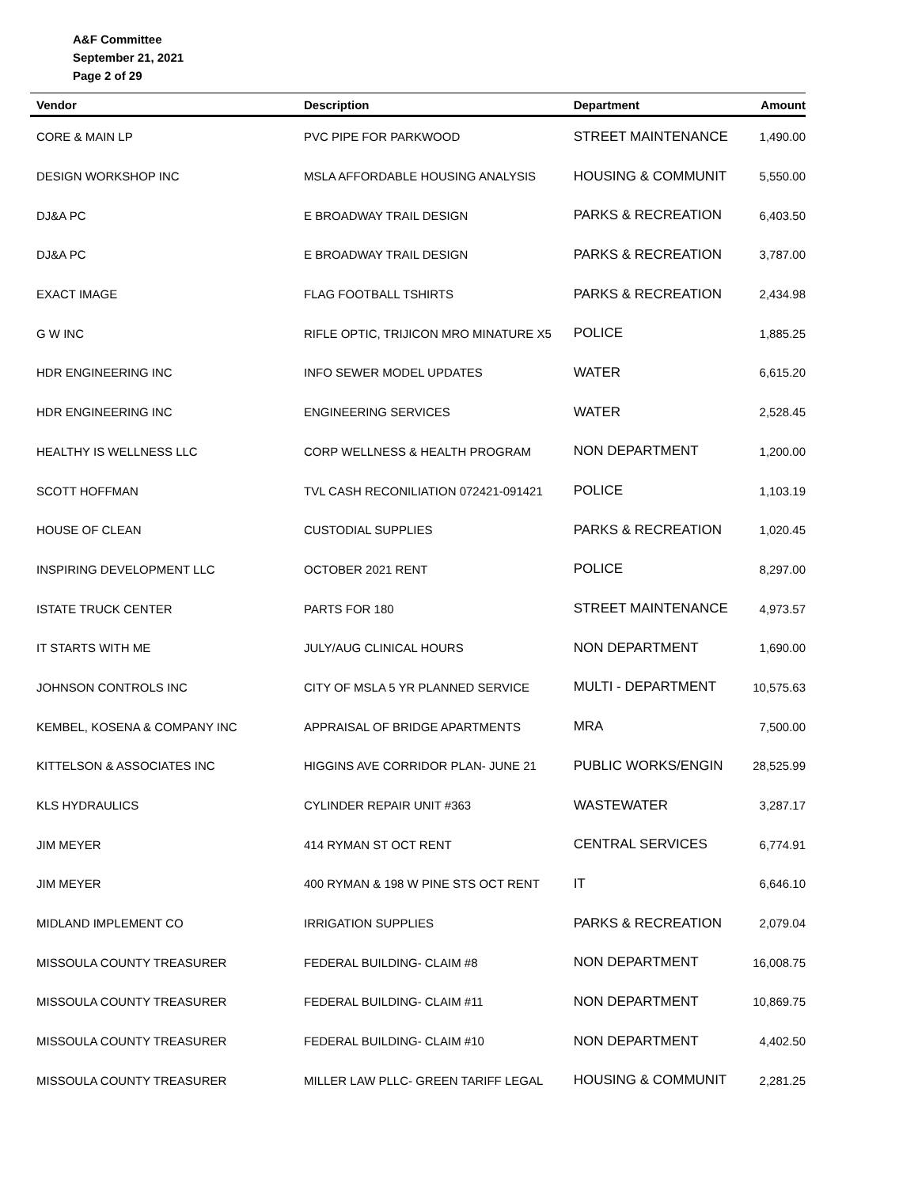A&F Committee
September 21, 2021
Page 2 of 29
| Vendor | Description | Department | Amount |
| --- | --- | --- | --- |
| CORE & MAIN LP | PVC PIPE FOR PARKWOOD | STREET MAINTENANCE | 1,490.00 |
| DESIGN WORKSHOP INC | MSLA AFFORDABLE HOUSING ANALYSIS | HOUSING & COMMUNIT | 5,550.00 |
| DJ&A PC | E BROADWAY TRAIL DESIGN | PARKS & RECREATION | 6,403.50 |
| DJ&A PC | E BROADWAY TRAIL DESIGN | PARKS & RECREATION | 3,787.00 |
| EXACT IMAGE | FLAG FOOTBALL TSHIRTS | PARKS & RECREATION | 2,434.98 |
| G W INC | RIFLE OPTIC, TRIJICON MRO MINATURE X5 | POLICE | 1,885.25 |
| HDR ENGINEERING INC | INFO SEWER MODEL UPDATES | WATER | 6,615.20 |
| HDR ENGINEERING INC | ENGINEERING SERVICES | WATER | 2,528.45 |
| HEALTHY IS WELLNESS LLC | CORP WELLNESS & HEALTH PROGRAM | NON DEPARTMENT | 1,200.00 |
| SCOTT HOFFMAN | TVL CASH RECONILIATION 072421-091421 | POLICE | 1,103.19 |
| HOUSE OF CLEAN | CUSTODIAL SUPPLIES | PARKS & RECREATION | 1,020.45 |
| INSPIRING DEVELOPMENT LLC | OCTOBER 2021 RENT | POLICE | 8,297.00 |
| ISTATE TRUCK CENTER | PARTS FOR 180 | STREET MAINTENANCE | 4,973.57 |
| IT STARTS WITH ME | JULY/AUG CLINICAL HOURS | NON DEPARTMENT | 1,690.00 |
| JOHNSON CONTROLS INC | CITY OF MSLA 5 YR PLANNED SERVICE | MULTI - DEPARTMENT | 10,575.63 |
| KEMBEL, KOSENA & COMPANY INC | APPRAISAL OF BRIDGE APARTMENTS | MRA | 7,500.00 |
| KITTELSON & ASSOCIATES INC | HIGGINS AVE CORRIDOR PLAN- JUNE 21 | PUBLIC WORKS/ENGIN | 28,525.99 |
| KLS HYDRAULICS | CYLINDER REPAIR UNIT #363 | WASTEWATER | 3,287.17 |
| JIM MEYER | 414 RYMAN ST OCT RENT | CENTRAL SERVICES | 6,774.91 |
| JIM MEYER | 400 RYMAN & 198 W PINE STS OCT RENT | IT | 6,646.10 |
| MIDLAND IMPLEMENT CO | IRRIGATION SUPPLIES | PARKS & RECREATION | 2,079.04 |
| MISSOULA COUNTY TREASURER | FEDERAL BUILDING- CLAIM #8 | NON DEPARTMENT | 16,008.75 |
| MISSOULA COUNTY TREASURER | FEDERAL BUILDING- CLAIM #11 | NON DEPARTMENT | 10,869.75 |
| MISSOULA COUNTY TREASURER | FEDERAL BUILDING- CLAIM #10 | NON DEPARTMENT | 4,402.50 |
| MISSOULA COUNTY TREASURER | MILLER LAW PLLC- GREEN TARIFF LEGAL | HOUSING & COMMUNIT | 2,281.25 |